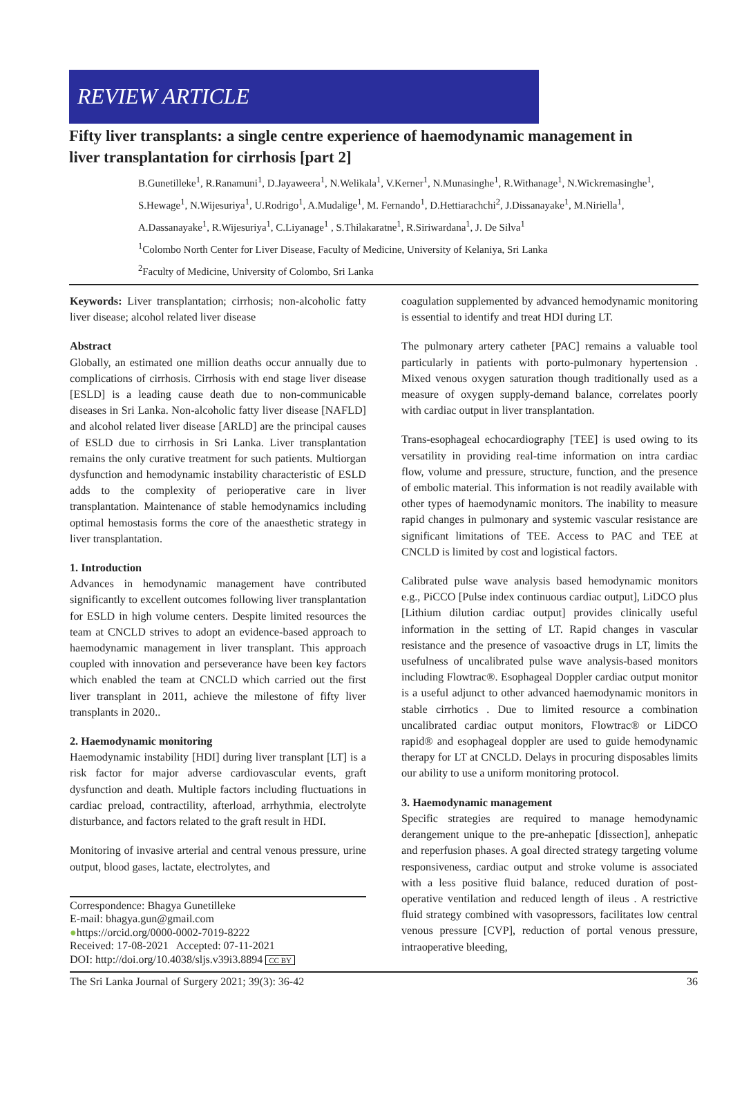REVIEW ARTICLE
Fifty liver transplants: a single centre experience of haemodynamic management in liver transplantation for cirrhosis [part 2]
B.Gunetilleke<sup>1</sup>, R.Ranamuni<sup>1</sup>, D.Jayaweera<sup>1</sup>, N.Welikala<sup>1</sup>, V.Kerner<sup>1</sup>, N.Munasinghe<sup>1</sup>, R.Withanage<sup>1</sup>, N.Wickremasinghe<sup>1</sup>, S.Hewage<sup>1</sup>, N.Wijesuriya<sup>1</sup>, U.Rodrigo<sup>1</sup>, A.Mudalige<sup>1</sup>, M. Fernando<sup>1</sup>, D.Hettiarachchi<sup>2</sup>, J.Dissanayake<sup>1</sup>, M.Niriella<sup>1</sup>, A.Dassanayake<sup>1</sup>, R.Wijesuriya<sup>1</sup>, C.Liyanage<sup>1</sup> , S.Thilakaratne<sup>1</sup>, R.Siriwardana<sup>1</sup>, J. De Silva<sup>1</sup>
<sup>1</sup> Colombo North Center for Liver Disease, Faculty of Medicine, University of Kelaniya, Sri Lanka
<sup>2</sup> Faculty of Medicine, University of Colombo, Sri Lanka
Keywords: Liver transplantation; cirrhosis; non-alcoholic fatty liver disease; alcohol related liver disease
Abstract
Globally, an estimated one million deaths occur annually due to complications of cirrhosis. Cirrhosis with end stage liver disease [ESLD] is a leading cause death due to non-communicable diseases in Sri Lanka. Non-alcoholic fatty liver disease [NAFLD] and alcohol related liver disease [ARLD] are the principal causes of ESLD due to cirrhosis in Sri Lanka. Liver transplantation remains the only curative treatment for such patients. Multiorgan dysfunction and hemodynamic instability characteristic of ESLD adds to the complexity of perioperative care in liver transplantation. Maintenance of stable hemodynamics including optimal hemostasis forms the core of the anaesthetic strategy in liver transplantation.
1. Introduction
Advances in hemodynamic management have contributed significantly to excellent outcomes following liver transplantation for ESLD in high volume centers. Despite limited resources the team at CNCLD strives to adopt an evidence-based approach to haemodynamic management in liver transplant. This approach coupled with innovation and perseverance have been key factors which enabled the team at CNCLD which carried out the first liver transplant in 2011, achieve the milestone of fifty liver transplants in 2020..
2. Haemodynamic monitoring
Haemodynamic instability [HDI] during liver transplant [LT] is a risk factor for major adverse cardiovascular events, graft dysfunction and death. Multiple factors including fluctuations in cardiac preload, contractility, afterload, arrhythmia, electrolyte disturbance, and factors related to the graft result in HDI.
Monitoring of invasive arterial and central venous pressure, urine output, blood gases, lactate, electrolytes, and
Correspondence: Bhagya Gunetilleke
E-mail: bhagya.gun@gmail.com
●https://orcid.org/0000-0002-7019-8222
Received: 17-08-2021 Accepted: 07-11-2021
DOI: http://doi.org/10.4038/sljs.v39i3.8894 CC BY
coagulation supplemented by advanced hemodynamic monitoring is essential to identify and treat HDI during LT.
The pulmonary artery catheter [PAC] remains a valuable tool particularly in patients with porto-pulmonary hypertension . Mixed venous oxygen saturation though traditionally used as a measure of oxygen supply-demand balance, correlates poorly with cardiac output in liver transplantation.
Trans-esophageal echocardiography [TEE] is used owing to its versatility in providing real-time information on intra cardiac flow, volume and pressure, structure, function, and the presence of embolic material. This information is not readily available with other types of haemodynamic monitors. The inability to measure rapid changes in pulmonary and systemic vascular resistance are significant limitations of TEE. Access to PAC and TEE at CNCLD is limited by cost and logistical factors.
Calibrated pulse wave analysis based hemodynamic monitors e.g., PiCCO [Pulse index continuous cardiac output], LiDCO plus [Lithium dilution cardiac output] provides clinically useful information in the setting of LT. Rapid changes in vascular resistance and the presence of vasoactive drugs in LT, limits the usefulness of uncalibrated pulse wave analysis-based monitors including Flowtrac®. Esophageal Doppler cardiac output monitor is a useful adjunct to other advanced haemodynamic monitors in stable cirrhotics . Due to limited resource a combination uncalibrated cardiac output monitors, Flowtrac® or LiDCO rapid® and esophageal doppler are used to guide hemodynamic therapy for LT at CNCLD. Delays in procuring disposables limits our ability to use a uniform monitoring protocol.
3. Haemodynamic management
Specific strategies are required to manage hemodynamic derangement unique to the pre-anhepatic [dissection], anhepatic and reperfusion phases. A goal directed strategy targeting volume responsiveness, cardiac output and stroke volume is associated with a less positive fluid balance, reduced duration of post-operative ventilation and reduced length of ileus . A restrictive fluid strategy combined with vasopressors, facilitates low central venous pressure [CVP], reduction of portal venous pressure, intraoperative bleeding,
The Sri Lanka Journal of Surgery 2021; 39(3): 36-42 36